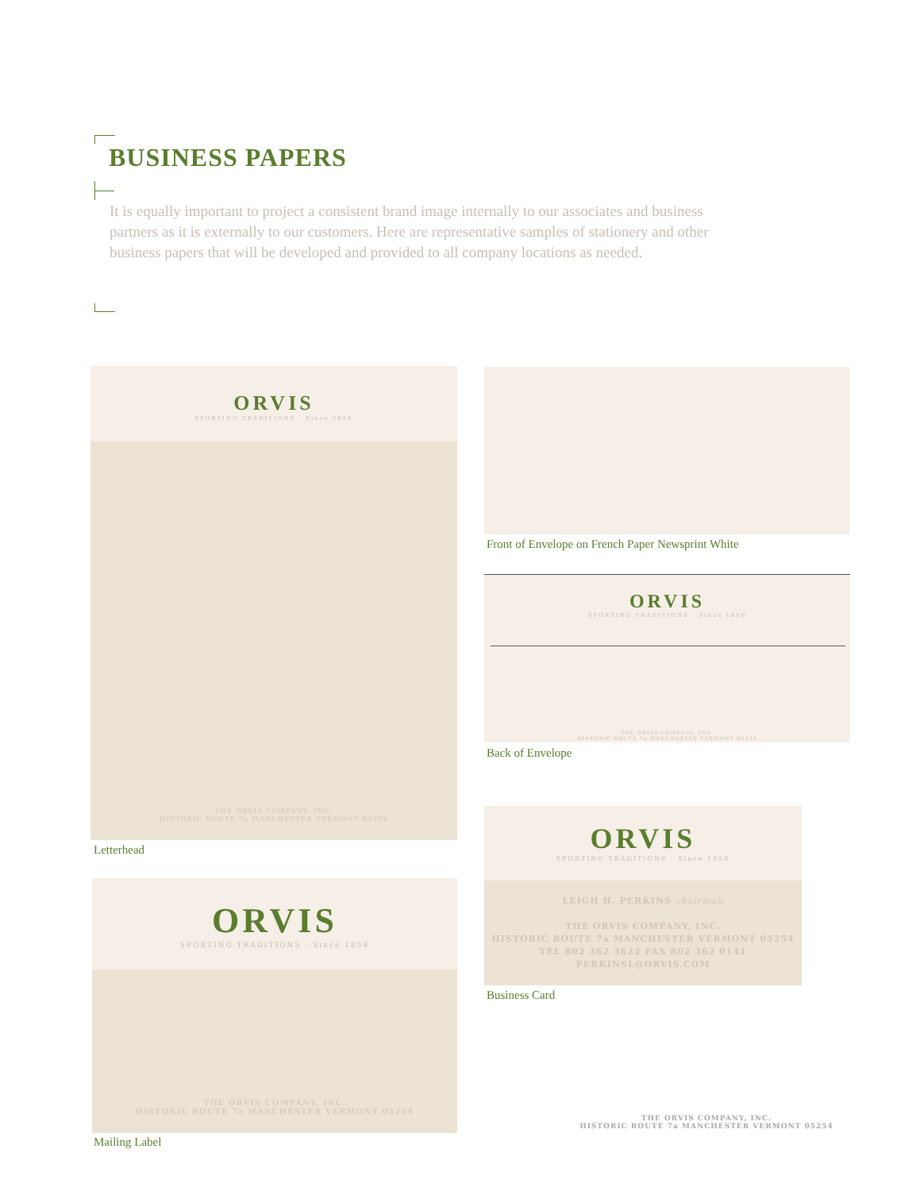BUSINESS PAPERS
It is equally important to project a consistent brand image internally to our associates and business partners as it is externally to our customers. Here are representative samples of stationery and other business papers that will be developed and provided to all company locations as needed.
ORVIS
SPORTING TRADITIONS · Since 1856
THE ORVIS COMPANY, INC.
HISTORIC ROUTE 7a MANCHESTER VERMONT 05254
Letterhead
ORVIS
SPORTING TRADITIONS · Since 1856
THE ORVIS COMPANY, INC.
HISTORIC ROUTE 7a MANCHESTER VERMONT 05254
Mailing Label
Front of Envelope on French Paper Newsprint White
ORVIS
SPORTING TRADITIONS · Since 1856
THE ORVIS COMPANY, INC.
HISTORIC ROUTE 7a MANCHESTER VERMONT 05254
Back of Envelope
ORVIS
SPORTING TRADITIONS · Since 1856
LEIGH H. PERKINS chairman
THE ORVIS COMPANY, INC.
HISTORIC ROUTE 7a MANCHESTER VERMONT 05254
TEL 802 362 3622 FAX 802 362 0141
PERKINSL@ORVIS.COM
Business Card
THE ORVIS COMPANY, INC.
HISTORIC ROUTE 7a MANCHESTER VERMONT 05254